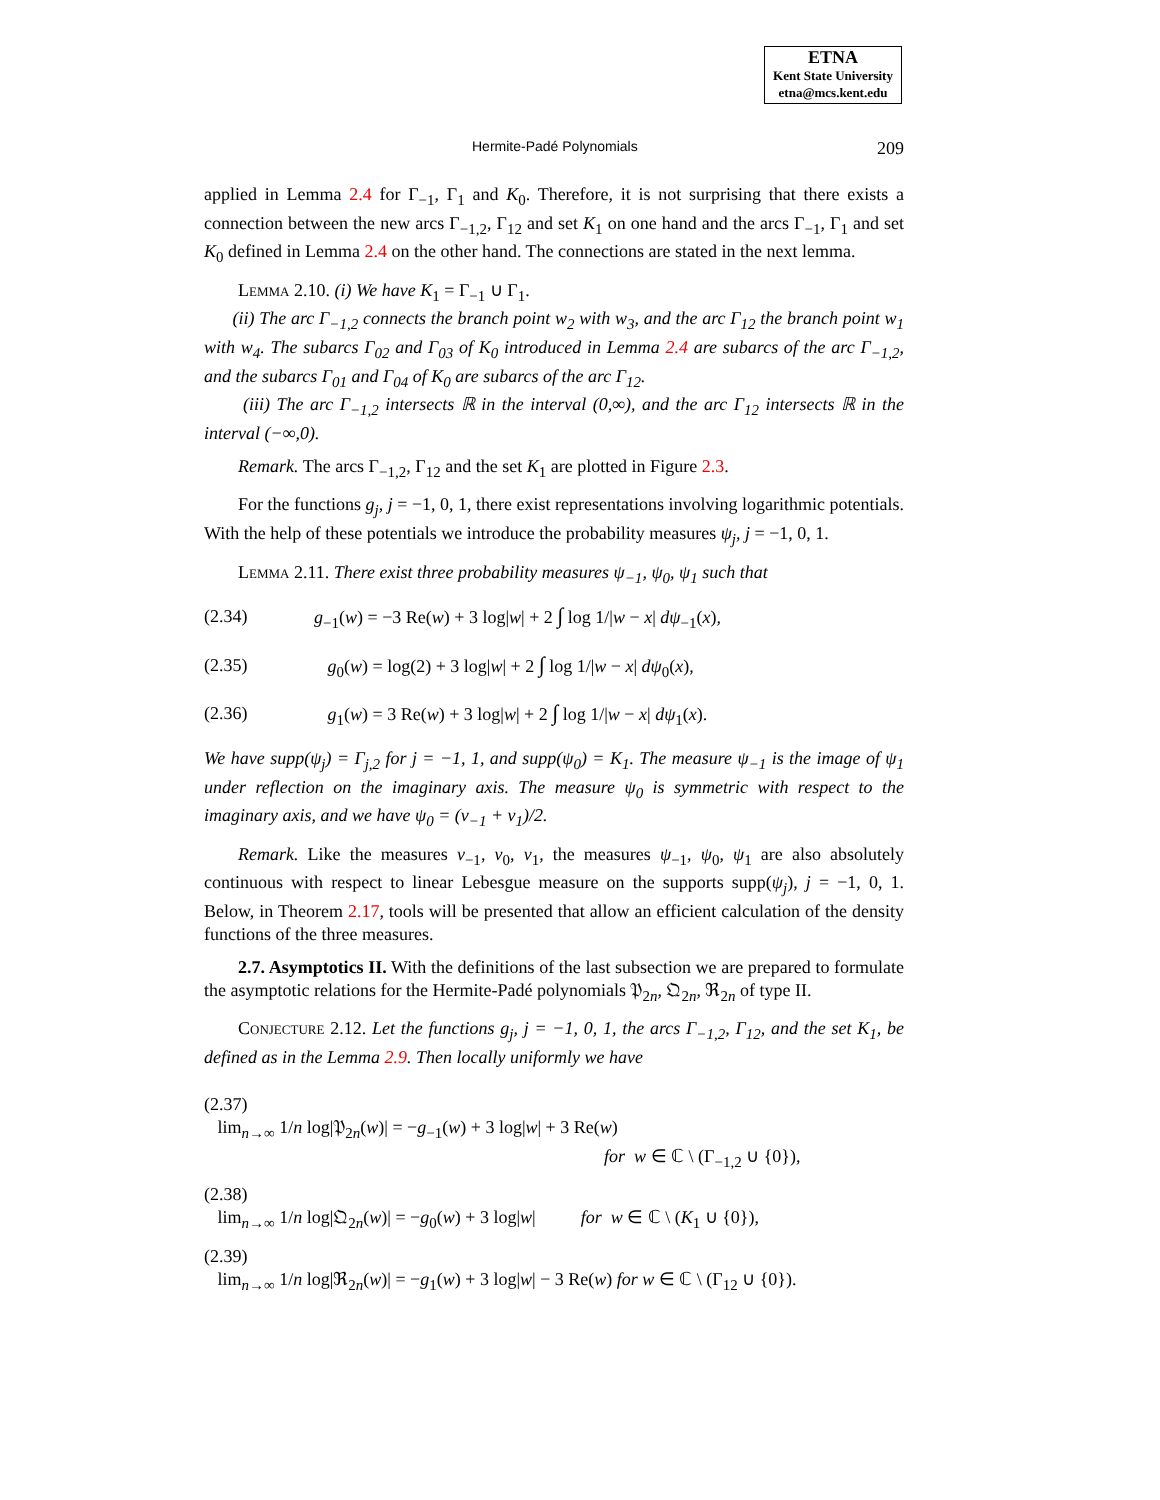ETNA
Kent State University
etna@mcs.kent.edu
Hermite-Padé Polynomials 209
applied in Lemma 2.4 for Γ<sub>−1</sub>, Γ<sub>1</sub> and K<sub>0</sub>. Therefore, it is not surprising that there exists a connection between the new arcs Γ<sub>−1,2</sub>, Γ<sub>12</sub> and set K<sub>1</sub> on one hand and the arcs Γ<sub>−1</sub>, Γ<sub>1</sub> and set K<sub>0</sub> defined in Lemma 2.4 on the other hand. The connections are stated in the next lemma.
Lemma 2.10. (i) We have K<sub>1</sub> = Γ<sub>−1</sub> ∪ Γ<sub>1</sub>.
(ii) The arc Γ<sub>−1,2</sub> connects the branch point w<sub>2</sub> with w<sub>3</sub>, and the arc Γ<sub>12</sub> the branch point w<sub>1</sub> with w<sub>4</sub>. The subarcs Γ<sub>02</sub> and Γ<sub>03</sub> of K<sub>0</sub> introduced in Lemma 2.4 are subarcs of the arc Γ<sub>−1,2</sub>, and the subarcs Γ<sub>01</sub> and Γ<sub>04</sub> of K<sub>0</sub> are subarcs of the arc Γ<sub>12</sub>.
(iii) The arc Γ<sub>−1,2</sub> intersects ℝ in the interval (0,∞), and the arc Γ<sub>12</sub> intersects ℝ in the interval (−∞,0).
Remark. The arcs Γ<sub>−1,2</sub>, Γ<sub>12</sub> and the set K<sub>1</sub> are plotted in Figure 2.3.
For the functions g<sub>j</sub>, j = −1, 0, 1, there exist representations involving logarithmic potentials. With the help of these potentials we introduce the probability measures ψ<sub>j</sub>, j = −1, 0, 1.
Lemma 2.11. There exist three probability measures ψ<sub>−1</sub>, ψ<sub>0</sub>, ψ<sub>1</sub> such that
(2.34) g<sub>−1</sub>(w) = −3 Re(w) + 3 log|w| + 2 ∫ log 1/|w − x| dψ<sub>−1</sub>(x),
(2.35) g<sub>0</sub>(w) = log(2) + 3 log|w| + 2 ∫ log 1/|w − x| dψ<sub>0</sub>(x),
(2.36) g<sub>1</sub>(w) = 3 Re(w) + 3 log|w| + 2 ∫ log 1/|w − x| dψ<sub>1</sub>(x).
We have supp(ψ<sub>j</sub>) = Γ<sub>j,2</sub> for j = −1, 1, and supp(ψ<sub>0</sub>) = K<sub>1</sub>. The measure ψ<sub>−1</sub> is the image of ψ<sub>1</sub> under reflection on the imaginary axis. The measure ψ<sub>0</sub> is symmetric with respect to the imaginary axis, and we have ψ<sub>0</sub> = (ν<sub>−1</sub> + ν<sub>1</sub>)/2.
Remark. Like the measures ν<sub>−1</sub>, ν<sub>0</sub>, ν<sub>1</sub>, the measures ψ<sub>−1</sub>, ψ<sub>0</sub>, ψ<sub>1</sub> are also absolutely continuous with respect to linear Lebesgue measure on the supports supp(ψ<sub>j</sub>), j = −1, 0, 1. Below, in Theorem 2.17, tools will be presented that allow an efficient calculation of the density functions of the three measures.
2.7. Asymptotics II. With the definitions of the last subsection we are prepared to formulate the asymptotic relations for the Hermite-Padé polynomials 𝔓<sub>2n</sub>, 𝔔<sub>2n</sub>, ℜ<sub>2n</sub> of type II.
Conjecture 2.12. Let the functions g<sub>j</sub>, j = −1, 0, 1, the arcs Γ<sub>−1,2</sub>, Γ<sub>12</sub>, and the set K<sub>1</sub>, be defined as in the Lemma 2.9. Then locally uniformly we have
(2.37)
lim<sub>n→∞</sub> 1/n log|𝔓<sub>2n</sub>(w)| = −g<sub>−1</sub>(w) + 3 log|w| + 3 Re(w)
for w ∈ ℂ \ (Γ<sub>−1,2</sub> ∪ {0}),
(2.38)
lim<sub>n→∞</sub> 1/n log|𝔔<sub>2n</sub>(w)| = −g<sub>0</sub>(w) + 3 log|w| for w ∈ ℂ \ (K<sub>1</sub> ∪ {0}),
(2.39)
lim<sub>n→∞</sub> 1/n log|ℜ<sub>2n</sub>(w)| = −g<sub>1</sub>(w) + 3 log|w| − 3 Re(w) for w ∈ ℂ \ (Γ<sub>12</sub> ∪ {0}).